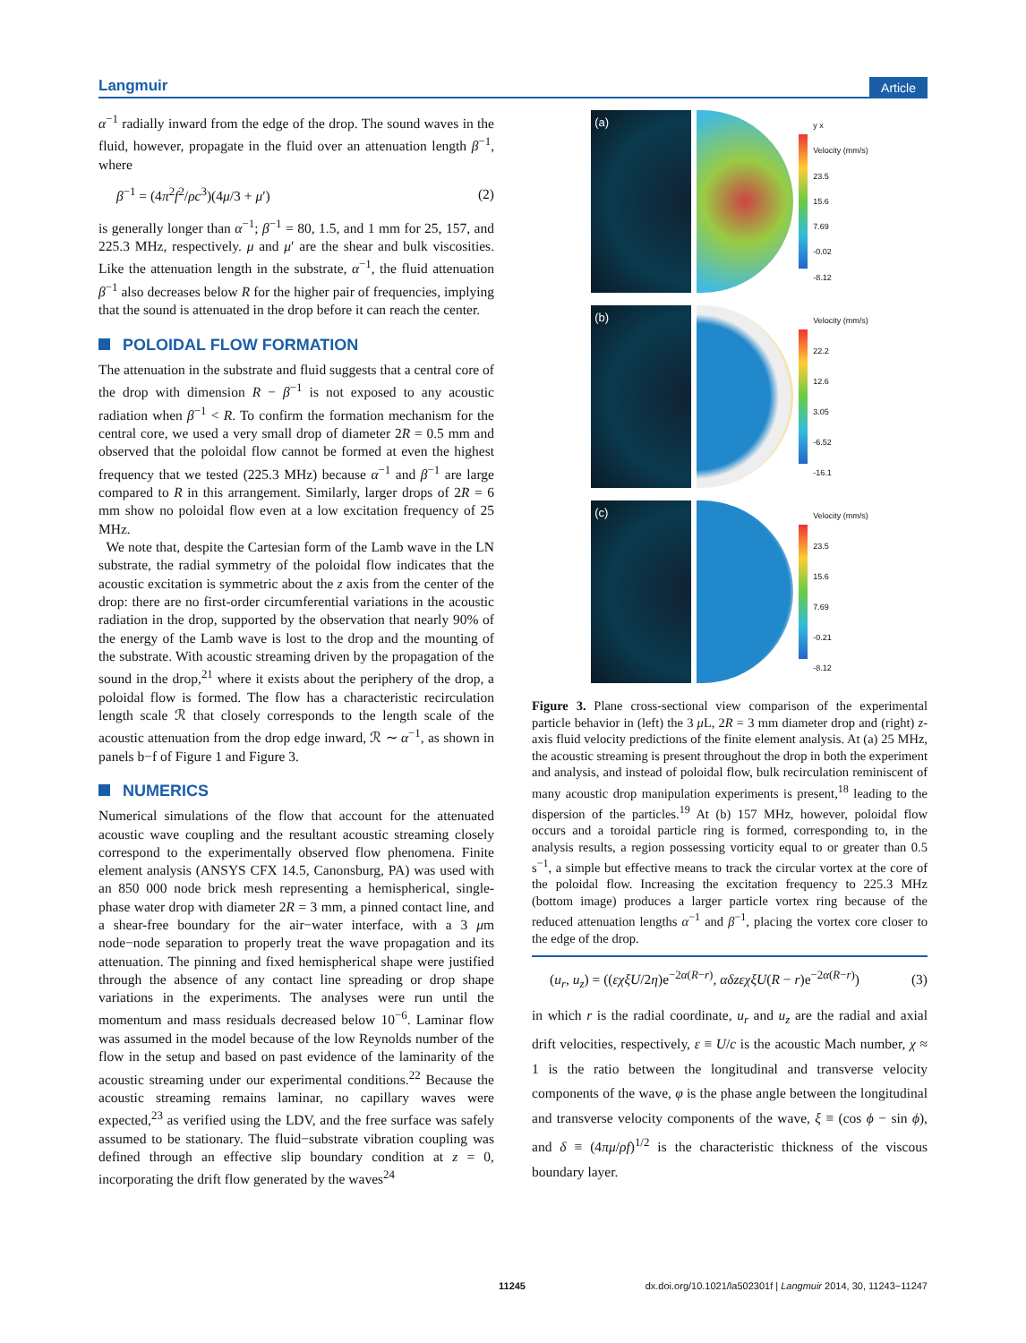Langmuir Article
α<sup>−1</sup> radially inward from the edge of the drop. The sound waves in the fluid, however, propagate in the fluid over an attenuation length β<sup>−1</sup>, where
β<sup>−1</sup> = (4π<sup>2</sup>f<sup>2</sup>/ρc<sup>3</sup>)(4μ/3 + μ′) (2)
is generally longer than α<sup>−1</sup>; β<sup>−1</sup> = 80, 1.5, and 1 mm for 25, 157, and 225.3 MHz, respectively. μ and μ′ are the shear and bulk viscosities. Like the attenuation length in the substrate, α<sup>−1</sup>, the fluid attenuation β<sup>−1</sup> also decreases below R for the higher pair of frequencies, implying that the sound is attenuated in the drop before it can reach the center.
POLOIDAL FLOW FORMATION
The attenuation in the substrate and fluid suggests that a central core of the drop with dimension R − β<sup>−1</sup> is not exposed to any acoustic radiation when β<sup>−1</sup> < R. To confirm the formation mechanism for the central core, we used a very small drop of diameter 2R = 0.5 mm and observed that the poloidal flow cannot be formed at even the highest frequency that we tested (225.3 MHz) because α<sup>−1</sup> and β<sup>−1</sup> are large compared to R in this arrangement. Similarly, larger drops of 2R = 6 mm show no poloidal flow even at a low excitation frequency of 25 MHz.
We note that, despite the Cartesian form of the Lamb wave in the LN substrate, the radial symmetry of the poloidal flow indicates that the acoustic excitation is symmetric about the z axis from the center of the drop: there are no first-order circumferential variations in the acoustic radiation in the drop, supported by the observation that nearly 90% of the energy of the Lamb wave is lost to the drop and the mounting of the substrate. With acoustic streaming driven by the propagation of the sound in the drop,<sup>21</sup> where it exists about the periphery of the drop, a poloidal flow is formed. The flow has a characteristic recirculation length scale ℛ that closely corresponds to the length scale of the acoustic attenuation from the drop edge inward, ℛ ∼ α<sup>−1</sup>, as shown in panels b−f of Figure 1 and Figure 3.
NUMERICS
Numerical simulations of the flow that account for the attenuated acoustic wave coupling and the resultant acoustic streaming closely correspond to the experimentally observed flow phenomena. Finite element analysis (ANSYS CFX 14.5, Canonsburg, PA) was used with an 850 000 node brick mesh representing a hemispherical, single-phase water drop with diameter 2R = 3 mm, a pinned contact line, and a shear-free boundary for the air−water interface, with a 3 μm node−node separation to properly treat the wave propagation and its attenuation. The pinning and fixed hemispherical shape were justified through the absence of any contact line spreading or drop shape variations in the experiments. The analyses were run until the momentum and mass residuals decreased below 10<sup>−6</sup>. Laminar flow was assumed in the model because of the low Reynolds number of the flow in the setup and based on past evidence of the laminarity of the acoustic streaming under our experimental conditions.<sup>22</sup> Because the acoustic streaming remains laminar, no capillary waves were expected,<sup>23</sup> as verified using the LDV, and the free surface was safely assumed to be stationary. The fluid−substrate vibration coupling was defined through an effective slip boundary condition at z = 0, incorporating the drift flow generated by the waves<sup>24</sup>
(a)
y x
Velocity (mm/s)
23.5
15.6
7.69
-0.02
-8.12
(b)
Velocity (mm/s)
22.2
12.6
3.05
-6.52
-16.1
(c)
Velocity (mm/s)
23.5
15.6
7.69
-0.21
-8.12
Figure 3. Plane cross-sectional view comparison of the experimental particle behavior in (left) the 3 μ L, 2R = 3 mm diameter drop and (right) z-axis fluid velocity predictions of the finite element analysis. At (a) 25 MHz, the acoustic streaming is present throughout the drop in both the experiment and analysis, and instead of poloidal flow, bulk recirculation reminiscent of many acoustic drop manipulation experiments is present,<sup>18</sup> leading to the dispersion of the particles.<sup>19</sup> At (b) 157 MHz, however, poloidal flow occurs and a toroidal particle ring is formed, corresponding to, in the analysis results, a region possessing vorticity equal to or greater than 0.5 s<sup>−1</sup>, a simple but effective means to track the circular vortex at the core of the poloidal flow. Increasing the excitation frequency to 225.3 MHz (bottom image) produces a larger particle vortex ring because of the reduced attenuation lengths α<sup>−1</sup> and β<sup>−1</sup>, placing the vortex core closer to the edge of the drop.
(u<sub>r</sub>, u<sub>z</sub>) = ((εχξU/2η)e<sup>−2α(R−r)</sup>, αδzεχξU(R − r)e<sup>−2α(R−r)</sup>) (3)
in which r is the radial coordinate, u<sub>r</sub> and u<sub>z</sub> are the radial and axial drift velocities, respectively, ε ≡ U/c is the acoustic Mach number, χ ≈ 1 is the ratio between the longitudinal and transverse velocity components of the wave, φ is the phase angle between the longitudinal and transverse velocity components of the wave, ξ ≡ (cos ϕ − sin ϕ), and δ ≡ (4πμ/ρf)<sup>1/2</sup> is the characteristic thickness of the viscous boundary layer.
11245 dx.doi.org/10.1021/la502301f | Langmuir 2014, 30, 11243−11247